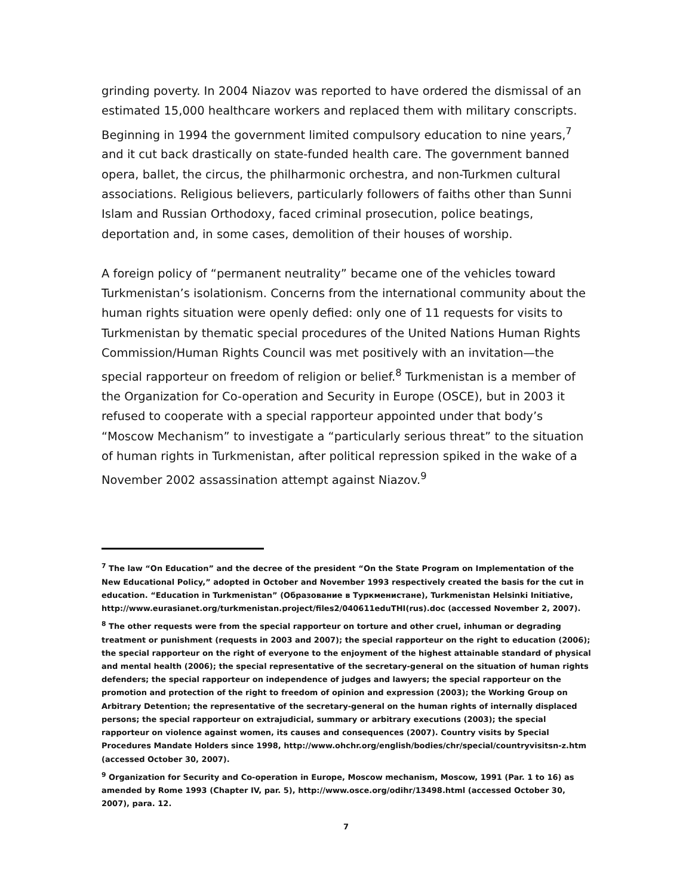grinding poverty. In 2004 Niazov was reported to have ordered the dismissal of an estimated 15,000 healthcare workers and replaced them with military conscripts. Beginning in 1994 the government limited compulsory education to nine years,<sup>7</sup> and it cut back drastically on state-funded health care. The government banned opera, ballet, the circus, the philharmonic orchestra, and non-Turkmen cultural associations. Religious believers, particularly followers of faiths other than Sunni Islam and Russian Orthodoxy, faced criminal prosecution, police beatings, deportation and, in some cases, demolition of their houses of worship.
A foreign policy of “permanent neutrality” became one of the vehicles toward Turkmenistan’s isolationism. Concerns from the international community about the human rights situation were openly defied: only one of 11 requests for visits to Turkmenistan by thematic special procedures of the United Nations Human Rights Commission/Human Rights Council was met positively with an invitation—the special rapporteur on freedom of religion or belief.<sup>8</sup> Turkmenistan is a member of the Organization for Co-operation and Security in Europe (OSCE), but in 2003 it refused to cooperate with a special rapporteur appointed under that body’s “Moscow Mechanism” to investigate a “particularly serious threat” to the situation of human rights in Turkmenistan, after political repression spiked in the wake of a November 2002 assassination attempt against Niazov.<sup>9</sup>
<sup>7</sup> The law “On Education” and the decree of the president “On the State Program on Implementation of the New Educational Policy,” adopted in October and November 1993 respectively created the basis for the cut in education. “Education in Turkmenistan” (Образование в Туркменистане), Turkmenistan Helsinki Initiative, http://www.eurasianet.org/turkmenistan.project/files2/040611eduTHI(rus).doc (accessed November 2, 2007).
<sup>8</sup> The other requests were from the special rapporteur on torture and other cruel, inhuman or degrading treatment or punishment (requests in 2003 and 2007); the special rapporteur on the right to education (2006); the special rapporteur on the right of everyone to the enjoyment of the highest attainable standard of physical and mental health (2006); the special representative of the secretary-general on the situation of human rights defenders; the special rapporteur on independence of judges and lawyers; the special rapporteur on the promotion and protection of the right to freedom of opinion and expression (2003); the Working Group on Arbitrary Detention; the representative of the secretary-general on the human rights of internally displaced persons; the special rapporteur on extrajudicial, summary or arbitrary executions (2003); the special rapporteur on violence against women, its causes and consequences (2007). Country visits by Special Procedures Mandate Holders since 1998, http://www.ohchr.org/english/bodies/chr/special/countryvisitsn-z.htm (accessed October 30, 2007).
<sup>9</sup> Organization for Security and Co-operation in Europe, Moscow mechanism, Moscow, 1991 (Par. 1 to 16) as amended by Rome 1993 (Chapter IV, par. 5), http://www.osce.org/odihr/13498.html (accessed October 30, 2007), para. 12.
7